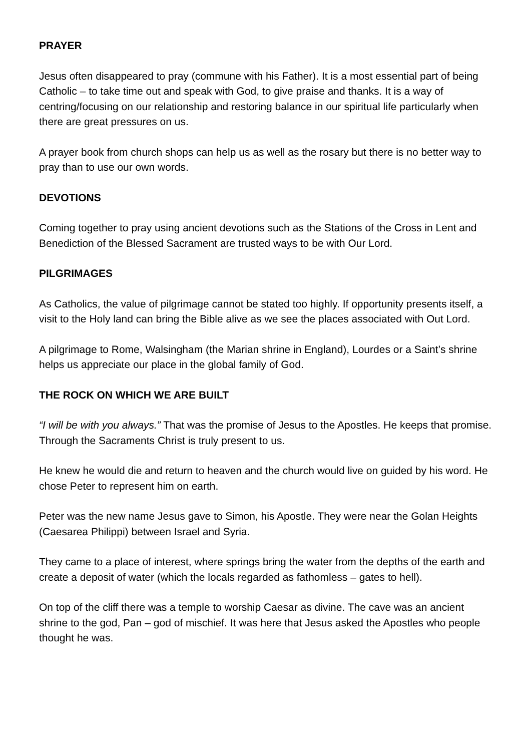PRAYER
Jesus often disappeared to pray (commune with his Father). It is a most essential part of being Catholic – to take time out and speak with God, to give praise and thanks. It is a way of centring/focusing on our relationship and restoring balance in our spiritual life particularly when there are great pressures on us.
A prayer book from church shops can help us as well as the rosary but there is no better way to pray than to use our own words.
DEVOTIONS
Coming together to pray using ancient devotions such as the Stations of the Cross in Lent and Benediction of the Blessed Sacrament are trusted ways to be with Our Lord.
PILGRIMAGES
As Catholics, the value of pilgrimage cannot be stated too highly. If opportunity presents itself, a visit to the Holy land can bring the Bible alive as we see the places associated with Out Lord.
A pilgrimage to Rome, Walsingham (the Marian shrine in England), Lourdes or a Saint’s shrine helps us appreciate our place in the global family of God.
THE ROCK ON WHICH WE ARE BUILT
“I will be with you always.” That was the promise of Jesus to the Apostles. He keeps that promise. Through the Sacraments Christ is truly present to us.
He knew he would die and return to heaven and the church would live on guided by his word. He chose Peter to represent him on earth.
Peter was the new name Jesus gave to Simon, his Apostle. They were near the Golan Heights (Caesarea Philippi) between Israel and Syria.
They came to a place of interest, where springs bring the water from the depths of the earth and create a deposit of water (which the locals regarded as fathomless – gates to hell).
On top of the cliff there was a temple to worship Caesar as divine. The cave was an ancient shrine to the god, Pan – god of mischief. It was here that Jesus asked the Apostles who people thought he was.